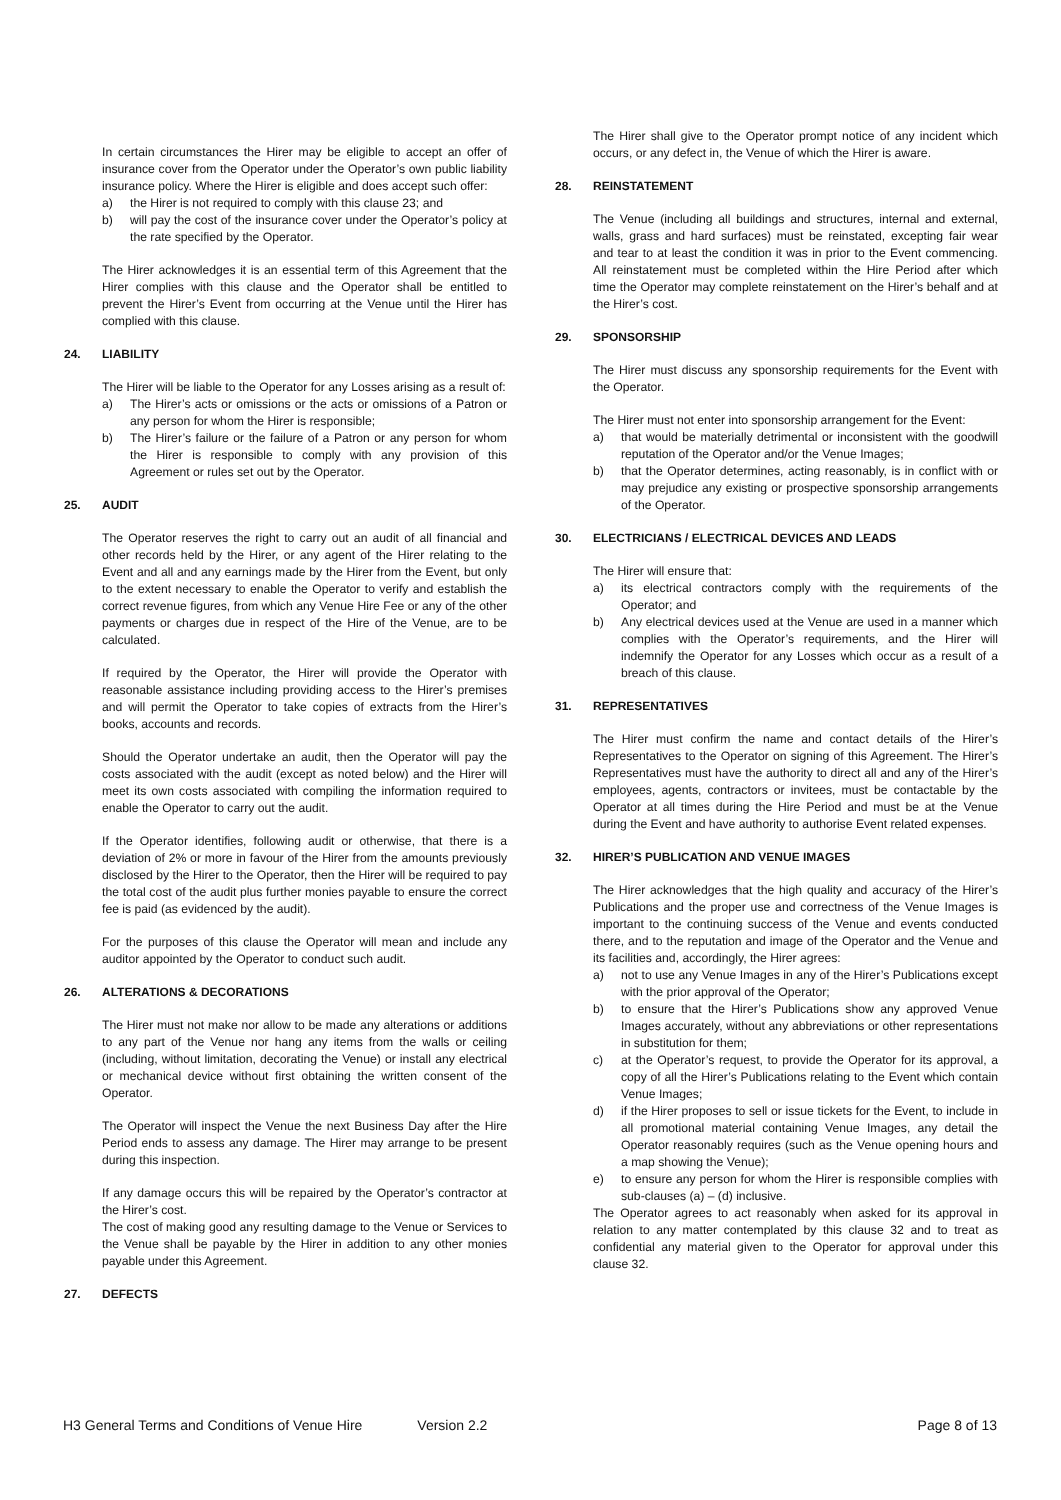In certain circumstances the Hirer may be eligible to accept an offer of insurance cover from the Operator under the Operator’s own public liability insurance policy. Where the Hirer is eligible and does accept such offer:
a) the Hirer is not required to comply with this clause 23; and
b) will pay the cost of the insurance cover under the Operator’s policy at the rate specified by the Operator.
The Hirer acknowledges it is an essential term of this Agreement that the Hirer complies with this clause and the Operator shall be entitled to prevent the Hirer’s Event from occurring at the Venue until the Hirer has complied with this clause.
24. LIABILITY
The Hirer will be liable to the Operator for any Losses arising as a result of:
a) The Hirer’s acts or omissions or the acts or omissions of a Patron or any person for whom the Hirer is responsible;
b) The Hirer’s failure or the failure of a Patron or any person for whom the Hirer is responsible to comply with any provision of this Agreement or rules set out by the Operator.
25. AUDIT
The Operator reserves the right to carry out an audit of all financial and other records held by the Hirer, or any agent of the Hirer relating to the Event and all and any earnings made by the Hirer from the Event, but only to the extent necessary to enable the Operator to verify and establish the correct revenue figures, from which any Venue Hire Fee or any of the other payments or charges due in respect of the Hire of the Venue, are to be calculated.
If required by the Operator, the Hirer will provide the Operator with reasonable assistance including providing access to the Hirer’s premises and will permit the Operator to take copies of extracts from the Hirer’s books, accounts and records.
Should the Operator undertake an audit, then the Operator will pay the costs associated with the audit (except as noted below) and the Hirer will meet its own costs associated with compiling the information required to enable the Operator to carry out the audit.
If the Operator identifies, following audit or otherwise, that there is a deviation of 2% or more in favour of the Hirer from the amounts previously disclosed by the Hirer to the Operator, then the Hirer will be required to pay the total cost of the audit plus further monies payable to ensure the correct fee is paid (as evidenced by the audit).
For the purposes of this clause the Operator will mean and include any auditor appointed by the Operator to conduct such audit.
26. ALTERATIONS & DECORATIONS
The Hirer must not make nor allow to be made any alterations or additions to any part of the Venue nor hang any items from the walls or ceiling (including, without limitation, decorating the Venue) or install any electrical or mechanical device without first obtaining the written consent of the Operator.
The Operator will inspect the Venue the next Business Day after the Hire Period ends to assess any damage. The Hirer may arrange to be present during this inspection.
If any damage occurs this will be repaired by the Operator’s contractor at the Hirer’s cost.
The cost of making good any resulting damage to the Venue or Services to the Venue shall be payable by the Hirer in addition to any other monies payable under this Agreement.
27. DEFECTS
The Hirer shall give to the Operator prompt notice of any incident which occurs, or any defect in, the Venue of which the Hirer is aware.
28. REINSTATEMENT
The Venue (including all buildings and structures, internal and external, walls, grass and hard surfaces) must be reinstated, excepting fair wear and tear to at least the condition it was in prior to the Event commencing. All reinstatement must be completed within the Hire Period after which time the Operator may complete reinstatement on the Hirer’s behalf and at the Hirer’s cost.
29. SPONSORSHIP
The Hirer must discuss any sponsorship requirements for the Event with the Operator.
The Hirer must not enter into sponsorship arrangement for the Event:
a) that would be materially detrimental or inconsistent with the goodwill reputation of the Operator and/or the Venue Images;
b) that the Operator determines, acting reasonably, is in conflict with or may prejudice any existing or prospective sponsorship arrangements of the Operator.
30. ELECTRICIANS / ELECTRICAL DEVICES AND LEADS
The Hirer will ensure that:
a) its electrical contractors comply with the requirements of the Operator; and
b) Any electrical devices used at the Venue are used in a manner which complies with the Operator’s requirements, and the Hirer will indemnify the Operator for any Losses which occur as a result of a breach of this clause.
31. REPRESENTATIVES
The Hirer must confirm the name and contact details of the Hirer’s Representatives to the Operator on signing of this Agreement. The Hirer’s Representatives must have the authority to direct all and any of the Hirer’s employees, agents, contractors or invitees, must be contactable by the Operator at all times during the Hire Period and must be at the Venue during the Event and have authority to authorise Event related expenses.
32. HIRER’S PUBLICATION AND VENUE IMAGES
The Hirer acknowledges that the high quality and accuracy of the Hirer’s Publications and the proper use and correctness of the Venue Images is important to the continuing success of the Venue and events conducted there, and to the reputation and image of the Operator and the Venue and its facilities and, accordingly, the Hirer agrees:
a) not to use any Venue Images in any of the Hirer’s Publications except with the prior approval of the Operator;
b) to ensure that the Hirer’s Publications show any approved Venue Images accurately, without any abbreviations or other representations in substitution for them;
c) at the Operator’s request, to provide the Operator for its approval, a copy of all the Hirer’s Publications relating to the Event which contain Venue Images;
d) if the Hirer proposes to sell or issue tickets for the Event, to include in all promotional material containing Venue Images, any detail the Operator reasonably requires (such as the Venue opening hours and a map showing the Venue);
e) to ensure any person for whom the Hirer is responsible complies with sub-clauses (a) – (d) inclusive.
The Operator agrees to act reasonably when asked for its approval in relation to any matter contemplated by this clause 32 and to treat as confidential any material given to the Operator for approval under this clause 32.
H3 General Terms and Conditions of Venue Hire Version 2.2 Page 8 of 13